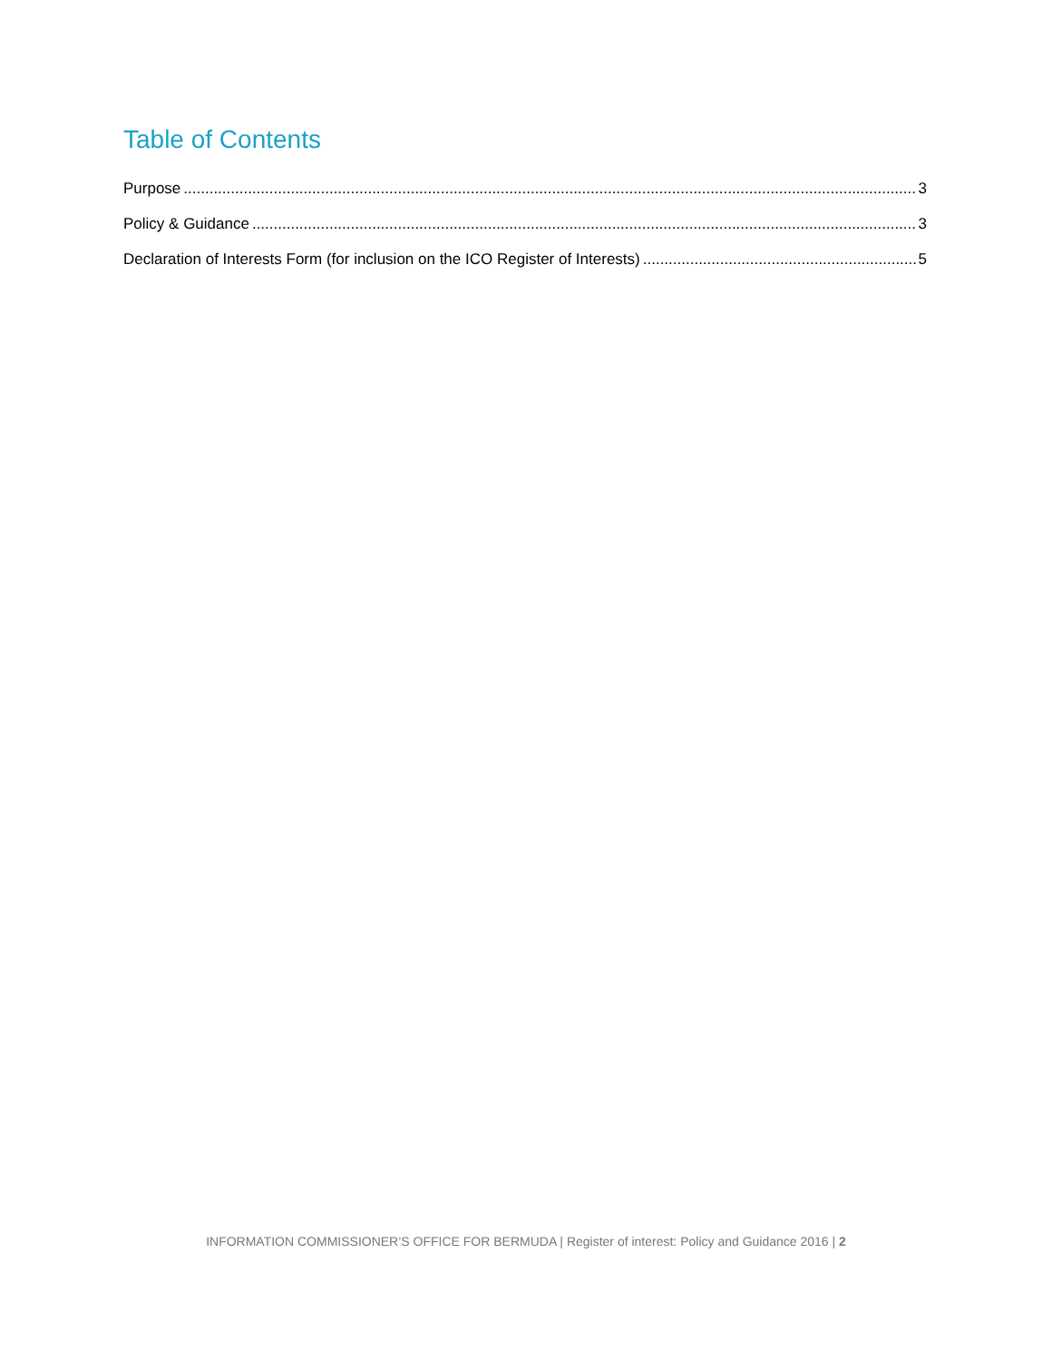Table of Contents
Purpose 3
Policy & Guidance 3
Declaration of Interests Form (for inclusion on the ICO Register of Interests) 5
INFORMATION COMMISSIONER’S OFFICE FOR BERMUDA | Register of interest: Policy and Guidance 2016 | 2